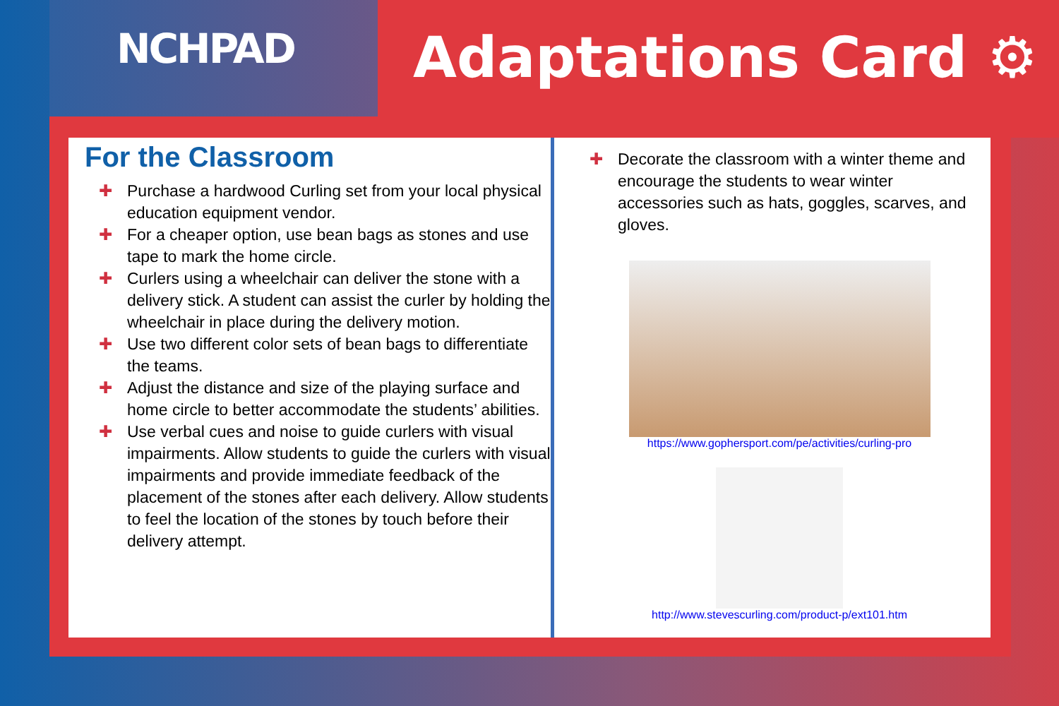NCHPAD
Adaptations Card ⚙
For the Classroom
✚ Purchase a hardwood Curling set from your local physical education equipment vendor.
✚ For a cheaper option, use bean bags as stones and use tape to mark the home circle.
✚ Curlers using a wheelchair can deliver the stone with a delivery stick. A student can assist the curler by holding the wheelchair in place during the delivery motion.
✚ Use two different color sets of bean bags to differentiate the teams.
✚ Adjust the distance and size of the playing surface and home circle to better accommodate the students’ abilities.
✚ Use verbal cues and noise to guide curlers with visual impairments. Allow students to guide the curlers with visual impairments and provide immediate feedback of the placement of the stones after each delivery. Allow students to feel the location of the stones by touch before their delivery attempt.
✚ Decorate the classroom with a winter theme and encourage the students to wear winter accessories such as hats, goggles, scarves, and gloves.
https://www.gophersport.com/pe/activities/curling-pro
http://www.stevescurling.com/product-p/ext101.htm